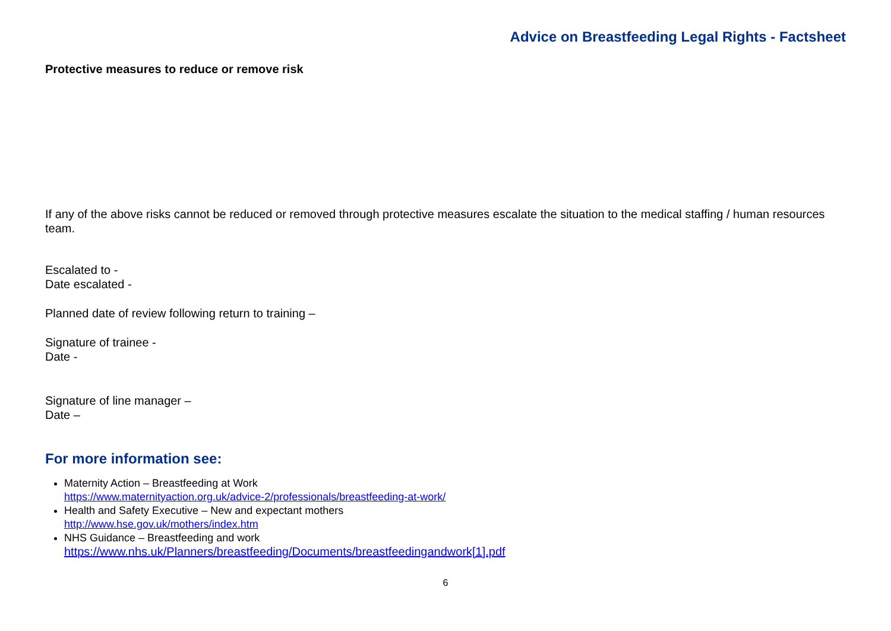Advice on Breastfeeding Legal Rights - Factsheet
Protective measures to reduce or remove risk
If any of the above risks cannot be reduced or removed through protective measures escalate the situation to the medical staffing / human resources team.
Escalated to -
Date escalated -
Planned date of review following return to training –
Signature of trainee -
Date -
Signature of line manager –
Date –
For more information see:
Maternity Action – Breastfeeding at Work
https://www.maternityaction.org.uk/advice-2/professionals/breastfeeding-at-work/
Health and Safety Executive – New and expectant mothers
http://www.hse.gov.uk/mothers/index.htm
NHS Guidance – Breastfeeding and work
https://www.nhs.uk/Planners/breastfeeding/Documents/breastfeedingandwork[1].pdf
6